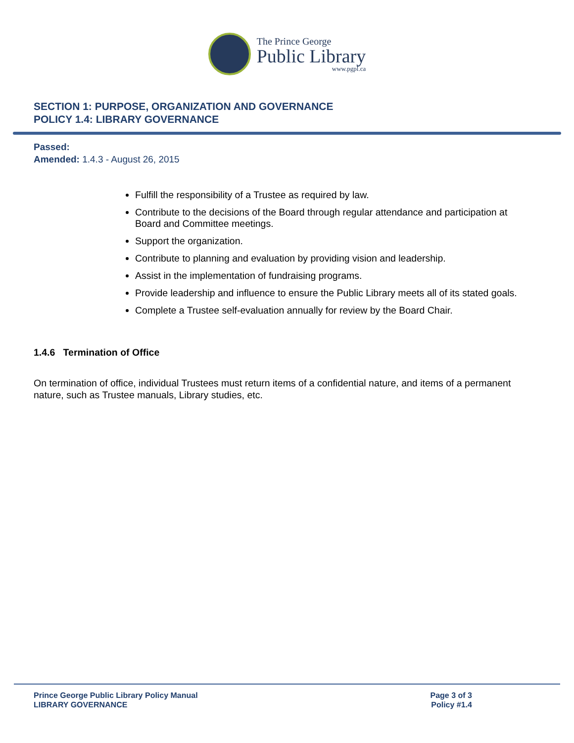The Prince George
Public Library
www.pgpl.ca
SECTION 1: PURPOSE, ORGANIZATION AND GOVERNANCE
POLICY 1.4: LIBRARY GOVERNANCE
Passed:
Amended: 1.4.3 - August 26, 2015
Fulfill the responsibility of a Trustee as required by law.
Contribute to the decisions of the Board through regular attendance and participation at Board and Committee meetings.
Support the organization.
Contribute to planning and evaluation by providing vision and leadership.
Assist in the implementation of fundraising programs.
Provide leadership and influence to ensure the Public Library meets all of its stated goals.
Complete a Trustee self-evaluation annually for review by the Board Chair.
1.4.6 Termination of Office
On termination of office, individual Trustees must return items of a confidential nature, and items of a permanent nature, such as Trustee manuals, Library studies, etc.
Prince George Public Library Policy Manual
LIBRARY GOVERNANCE
Page 3 of 3
Policy #1.4